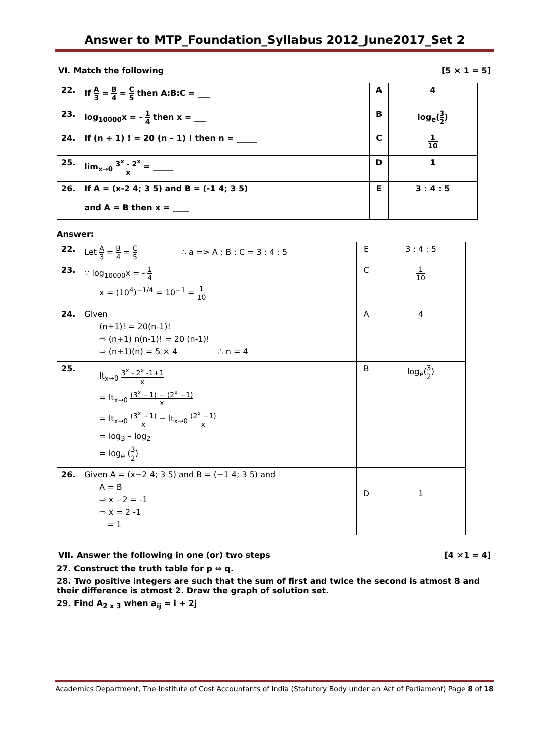Answer to MTP_Foundation_Syllabus 2012_June2017_Set 2
VI. Match the following [5 × 1 = 5]
| 22. | If A 3 = B 4 = C 5 then A:B:C = ___ | A | 4 |
| 23. | log<sub>10000</sub>x = - 1 4 then x = ___ | B | log<sub>e</sub>( 3 2 ) |
| 24. | If (n + 1) ! = 20 (n – 1) ! then n = _____ | C | 1 10 |
| 25. | lim<sub>x→0</sub> 3<sup>x</sup> - 2<sup>x</sup> x = _____ | D | 1 |
| 26. | If A = (x-2 4; 3 5) and B = (-1 4; 3 5) and A = B then x = ____ | E | 3 : 4 : 5 |
Answer:
| 22. | Let A 3 = B 4 = C 5 ∴ a => A : B : C = 3 : 4 : 5 | E | 3 : 4 : 5 |
| 23. | ∵ log<sub>10000</sub>x = - 1 4 x = (10<sup>4</sup>)<sup>−1/4</sup> = 10<sup>−1</sup> = 1 10 | C | 1 10 |
| 24. | Given (n+1)! = 20(n-1)! ⇨ (n+1) n(n-1)! = 20 (n-1)! ⇨ (n+1)(n) = 5 × 4 ∴ n = 4 | A | 4 |
| 25. | lt<sub>x→0</sub> 3<sup>x</sup> - 2<sup>x</sup> -1+1 x = lt<sub>x→0</sub> (3<sup>x</sup> −1) − (2<sup>x</sup> −1) x = lt<sub>x→0</sub> (3<sup>x</sup> −1) x − lt<sub>x→0</sub> (2<sup>x</sup> −1) x = log<sub>3</sub> – log<sub>2</sub> = log<sub>e</sub> ( 3 2 ) | B | log<sub>e</sub>( 3 2 ) |
| 26. | Given A = (x−2 4; 3 5) and B = (−1 4; 3 5) and A = B ⇨ x – 2 = -1 ⇨ x = 2 -1 = 1 | D | 1 |
VII. Answer the following in one (or) two steps [4 ×1 = 4]
27. Construct the truth table for p ⇔ q.
28. Two positive integers are such that the sum of first and twice the second is atmost 8 and their difference is atmost 2. Draw the graph of solution set.
29. Find A<sub>2 x 3</sub> when a<sub>ij</sub> = i + 2j
Academics Department, The Institute of Cost Accountants of India (Statutory Body under an Act of Parliament) Page 8 of 18